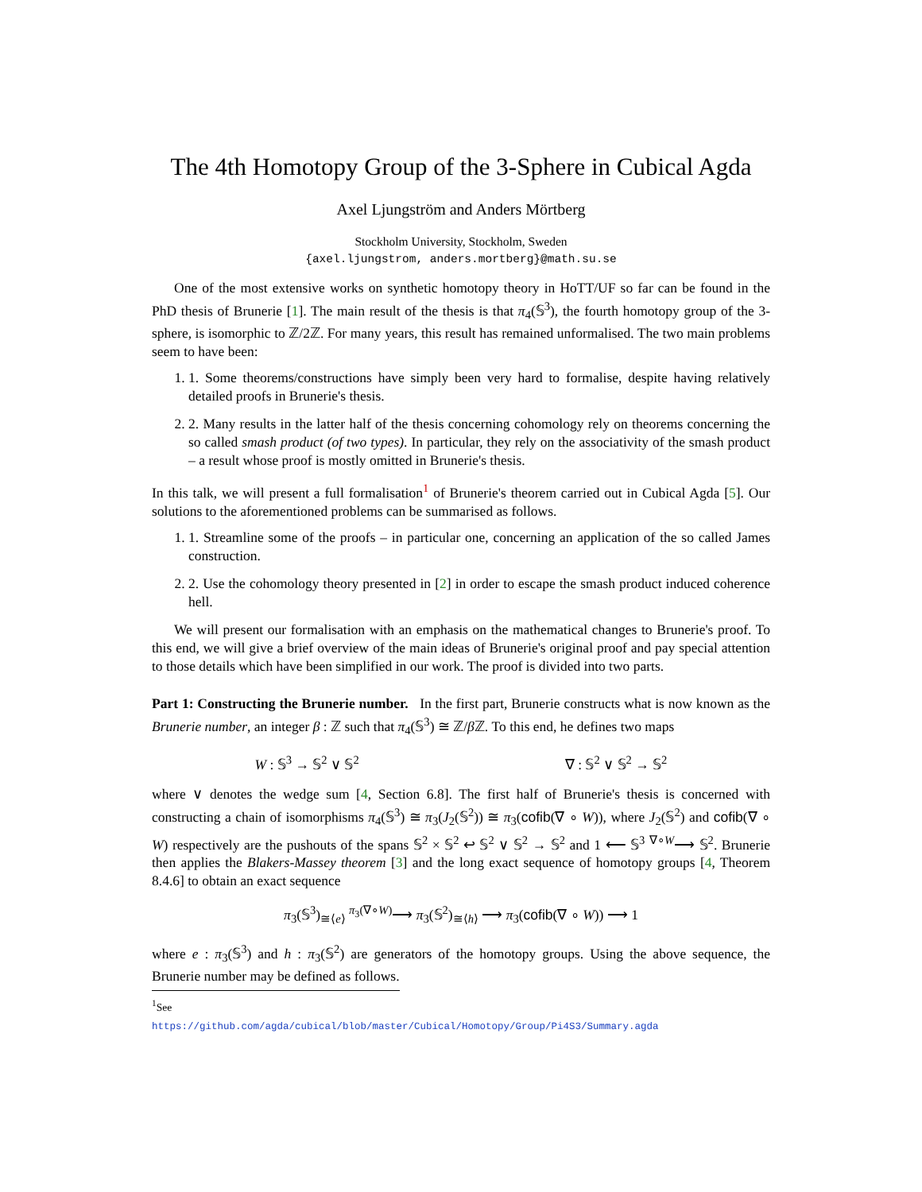The 4th Homotopy Group of the 3-Sphere in Cubical Agda
Axel Ljungström and Anders Mörtberg
Stockholm University, Stockholm, Sweden
{axel.ljungstrom, anders.mortberg}@math.su.se
One of the most extensive works on synthetic homotopy theory in HoTT/UF so far can be found in the PhD thesis of Brunerie [1]. The main result of the thesis is that π<sub>4</sub>(𝕊<sup>3</sup>), the fourth homotopy group of the 3-sphere, is isomorphic to ℤ/2ℤ. For many years, this result has remained unformalised. The two main problems seem to have been:
1. 1. Some theorems/constructions have simply been very hard to formalise, despite having relatively detailed proofs in Brunerie's thesis.
2. 2. Many results in the latter half of the thesis concerning cohomology rely on theorems concerning the so called smash product (of two types). In particular, they rely on the associativity of the smash product – a result whose proof is mostly omitted in Brunerie's thesis.
In this talk, we will present a full formalisation<sup>1</sup> of Brunerie's theorem carried out in Cubical Agda [5]. Our solutions to the aforementioned problems can be summarised as follows.
1. 1. Streamline some of the proofs – in particular one, concerning an application of the so called James construction.
2. 2. Use the cohomology theory presented in [2] in order to escape the smash product induced coherence hell.
We will present our formalisation with an emphasis on the mathematical changes to Brunerie's proof. To this end, we will give a brief overview of the main ideas of Brunerie's original proof and pay special attention to those details which have been simplified in our work. The proof is divided into two parts.
Part 1: Constructing the Brunerie number. In the first part, Brunerie constructs what is now known as the Brunerie number, an integer β : ℤ such that π<sub>4</sub>(𝕊<sup>3</sup>) ≅ ℤ/β ℤ. To this end, he defines two maps
W : 𝕊<sup>3</sup> → 𝕊<sup>2</sup> ∨ 𝕊<sup>2</sup> ∇ : 𝕊<sup>2</sup> ∨ 𝕊<sup>2</sup> → 𝕊<sup>2</sup>
where ∨ denotes the wedge sum [4, Section 6.8]. The first half of Brunerie's thesis is concerned with constructing a chain of isomorphisms π<sub>4</sub>(𝕊<sup>3</sup>) ≅ π<sub>3</sub>(J<sub>2</sub>(𝕊<sup>2</sup>)) ≅ π<sub>3</sub>(cofib(∇ ∘ W)), where J<sub>2</sub>(𝕊<sup>2</sup>) and cofib(∇ ∘ W) respectively are the pushouts of the spans 𝕊<sup>2</sup> × 𝕊<sup>2</sup> ↩ 𝕊<sup>2</sup> ∨ 𝕊<sup>2</sup> → 𝕊<sup>2</sup> and 1 ⟵ 𝕊<sup>3</sup> <sup>∇∘W</sup>⟶ 𝕊<sup>2</sup>. Brunerie then applies the Blakers-Massey theorem [3] and the long exact sequence of homotopy groups [4, Theorem 8.4.6] to obtain an exact sequence
π<sub>3</sub>(𝕊<sup>3</sup>)<sub>≅⟨e⟩</sub> <sup>π<sub>3</sub>(∇∘W)</sup>⟶ π<sub>3</sub>(𝕊<sup>2</sup>)<sub>≅⟨h⟩</sub> ⟶ π<sub>3</sub>(cofib(∇ ∘ W)) ⟶ 1
where e : π<sub>3</sub>(𝕊<sup>3</sup>) and h : π<sub>3</sub>(𝕊<sup>2</sup>) are generators of the homotopy groups. Using the above sequence, the Brunerie number may be defined as follows.
<sup>1</sup> See https://github.com/agda/cubical/blob/master/Cubical/Homotopy/Group/Pi4S3/Summary.agda